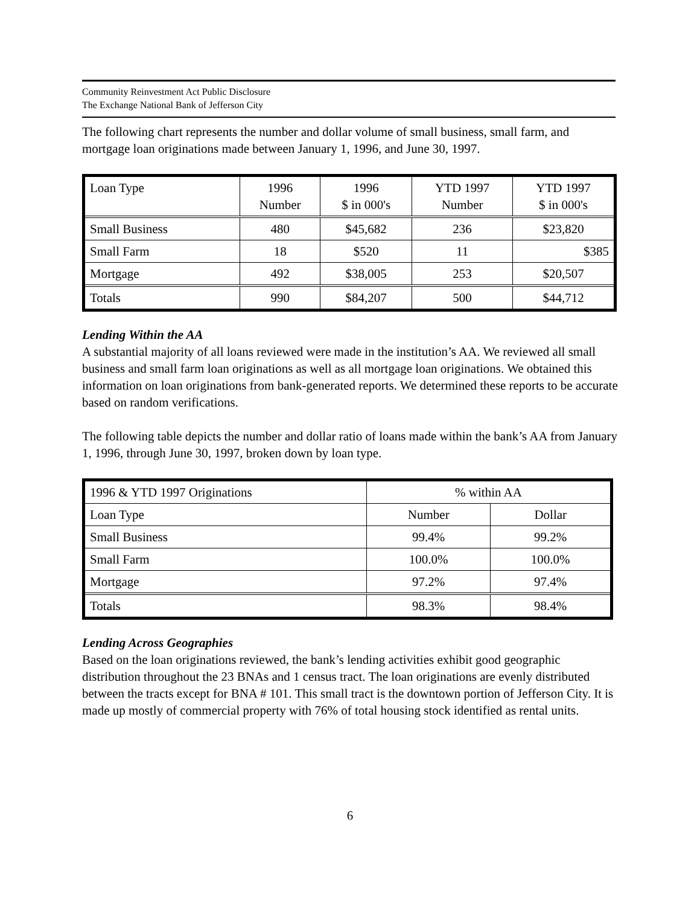Community Reinvestment Act Public Disclosure
The Exchange National Bank of Jefferson City
The following chart represents the number and dollar volume of small business, small farm, and mortgage loan originations made between January 1, 1996, and June 30, 1997.
| Loan Type | 1996 Number | 1996 $ in 000's | YTD 1997 Number | YTD 1997 $ in 000's |
| Small Business | 480 | $45,682 | 236 | $23,820 |
| Small Farm | 18 | $520 | 11 | $385 |
| Mortgage | 492 | $38,005 | 253 | $20,507 |
| Totals | 990 | $84,207 | 500 | $44,712 |
Lending Within the AA
A substantial majority of all loans reviewed were made in the institution’s AA. We reviewed all small business and small farm loan originations as well as all mortgage loan originations. We obtained this information on loan originations from bank-generated reports. We determined these reports to be accurate based on random verifications.
The following table depicts the number and dollar ratio of loans made within the bank’s AA from January 1, 1996, through June 30, 1997, broken down by loan type.
| 1996 & YTD 1997 Originations | % within AA | |
| Loan Type | Number | Dollar |
| Small Business | 99.4% | 99.2% |
| Small Farm | 100.0% | 100.0% |
| Mortgage | 97.2% | 97.4% |
| Totals | 98.3% | 98.4% |
Lending Across Geographies
Based on the loan originations reviewed, the bank’s lending activities exhibit good geographic distribution throughout the 23 BNAs and 1 census tract. The loan originations are evenly distributed between the tracts except for BNA # 101. This small tract is the downtown portion of Jefferson City. It is made up mostly of commercial property with 76% of total housing stock identified as rental units.
6